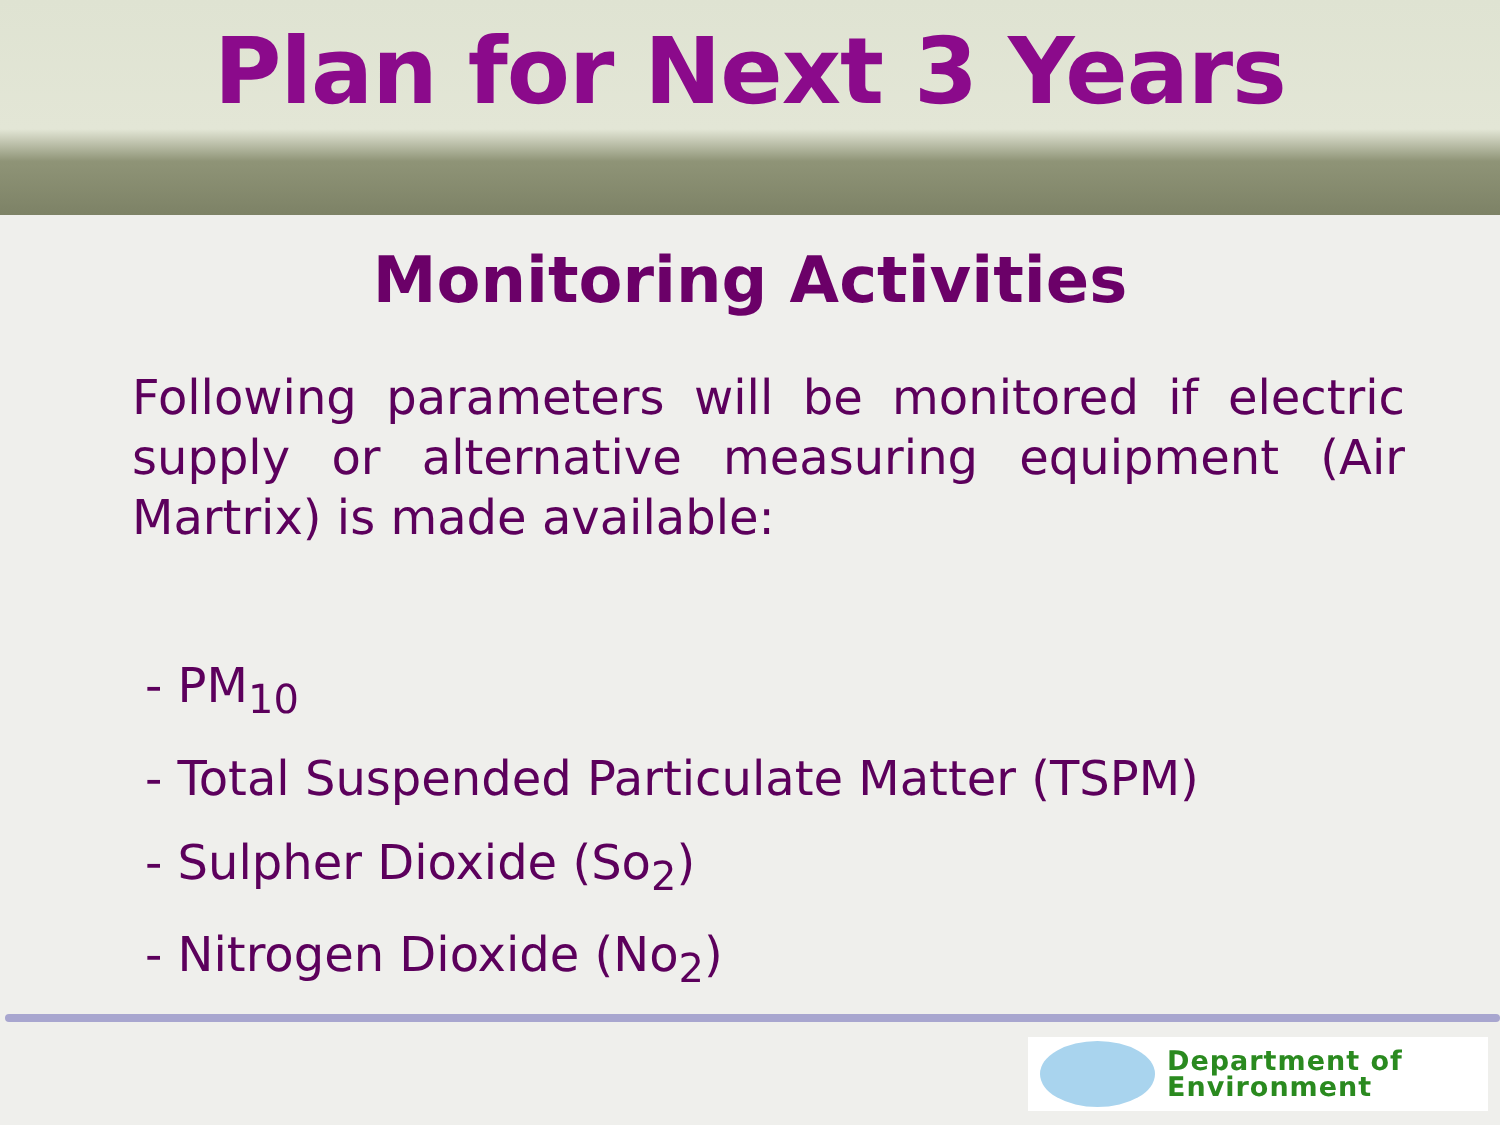Plan for Next 3 Years
Monitoring Activities
Following parameters will be monitored if electric supply or alternative measuring equipment (Air Martrix) is made available:
- PM<sub>10</sub>
- Total Suspended Particulate Matter (TSPM)
- Sulpher Dioxide (So<sub>2</sub>)
- Nitrogen Dioxide (No<sub>2</sub>)
Department of
Environment